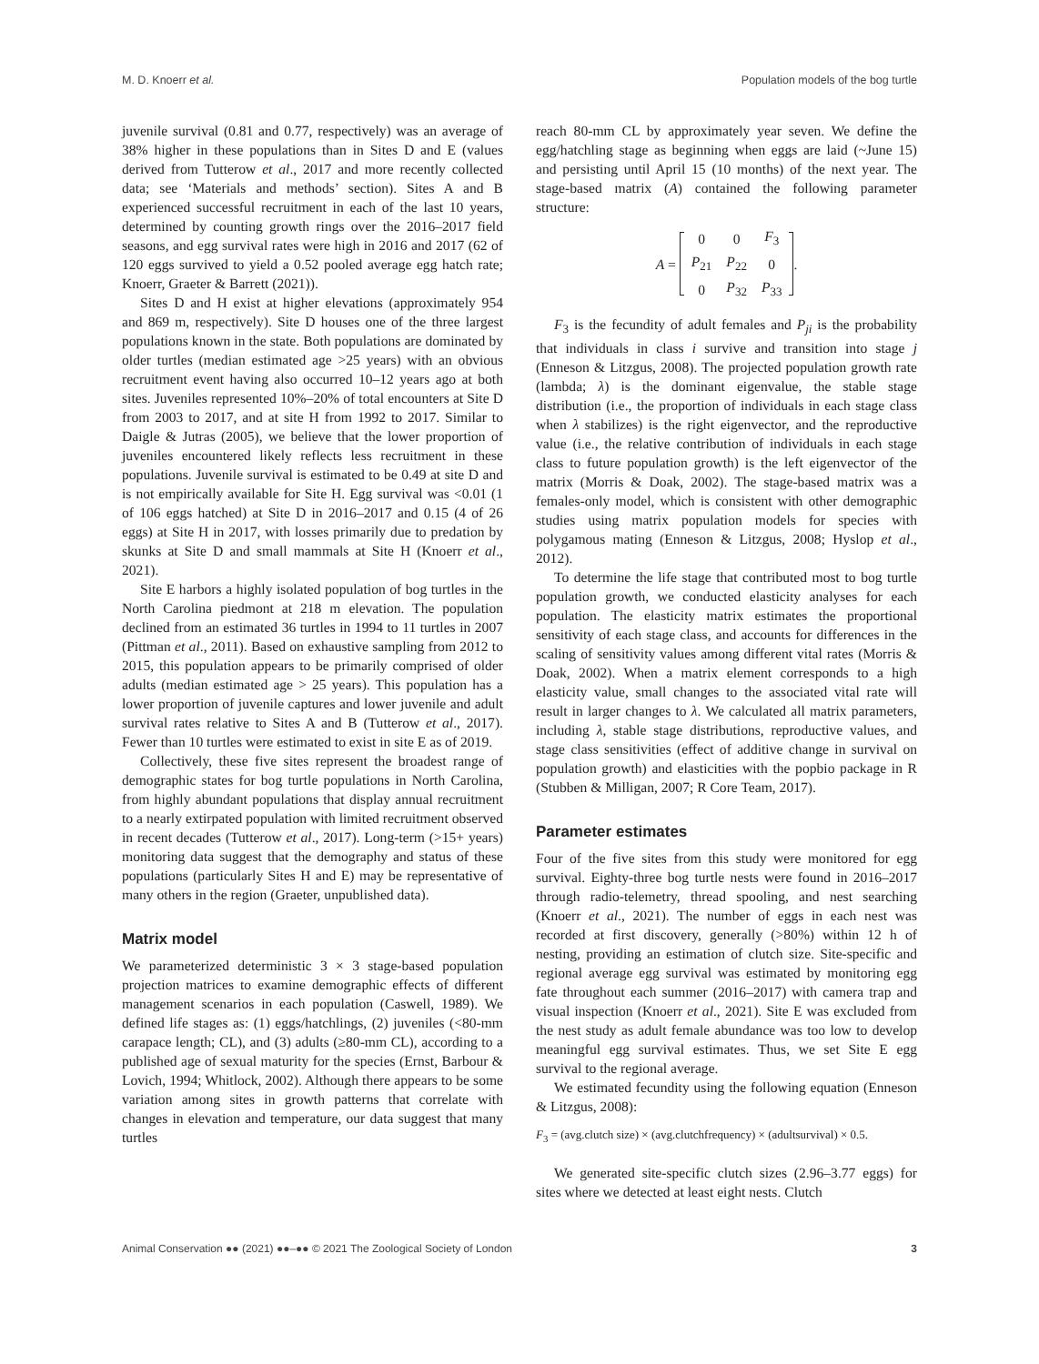M. D. Knoerr et al. Population models of the bog turtle
juvenile survival (0.81 and 0.77, respectively) was an average of 38% higher in these populations than in Sites D and E (values derived from Tutterow et al., 2017 and more recently collected data; see ‘Materials and methods’ section). Sites A and B experienced successful recruitment in each of the last 10 years, determined by counting growth rings over the 2016–2017 field seasons, and egg survival rates were high in 2016 and 2017 (62 of 120 eggs survived to yield a 0.52 pooled average egg hatch rate; Knoerr, Graeter & Barrett (2021)).
Sites D and H exist at higher elevations (approximately 954 and 869 m, respectively). Site D houses one of the three largest populations known in the state. Both populations are dominated by older turtles (median estimated age >25 years) with an obvious recruitment event having also occurred 10–12 years ago at both sites. Juveniles represented 10%–20% of total encounters at Site D from 2003 to 2017, and at site H from 1992 to 2017. Similar to Daigle & Jutras (2005), we believe that the lower proportion of juveniles encountered likely reflects less recruitment in these populations. Juvenile survival is estimated to be 0.49 at site D and is not empirically available for Site H. Egg survival was <0.01 (1 of 106 eggs hatched) at Site D in 2016–2017 and 0.15 (4 of 26 eggs) at Site H in 2017, with losses primarily due to predation by skunks at Site D and small mammals at Site H (Knoerr et al., 2021).
Site E harbors a highly isolated population of bog turtles in the North Carolina piedmont at 218 m elevation. The population declined from an estimated 36 turtles in 1994 to 11 turtles in 2007 (Pittman et al., 2011). Based on exhaustive sampling from 2012 to 2015, this population appears to be primarily comprised of older adults (median estimated age > 25 years). This population has a lower proportion of juvenile captures and lower juvenile and adult survival rates relative to Sites A and B (Tutterow et al., 2017). Fewer than 10 turtles were estimated to exist in site E as of 2019.
Collectively, these five sites represent the broadest range of demographic states for bog turtle populations in North Carolina, from highly abundant populations that display annual recruitment to a nearly extirpated population with limited recruitment observed in recent decades (Tutterow et al., 2017). Long-term (>15+ years) monitoring data suggest that the demography and status of these populations (particularly Sites H and E) may be representative of many others in the region (Graeter, unpublished data).
Matrix model
We parameterized deterministic 3 × 3 stage-based population projection matrices to examine demographic effects of different management scenarios in each population (Caswell, 1989). We defined life stages as: (1) eggs/hatchlings, (2) juveniles (<80-mm carapace length; CL), and (3) adults (≥80-mm CL), according to a published age of sexual maturity for the species (Ernst, Barbour & Lovich, 1994; Whitlock, 2002). Although there appears to be some variation among sites in growth patterns that correlate with changes in elevation and temperature, our data suggest that many turtles
reach 80-mm CL by approximately year seven. We define the egg/hatchling stage as beginning when eggs are laid (~June 15) and persisting until April 15 (10 months) of the next year. The stage-based matrix (A) contained the following parameter structure:
A =
| 0 | 0 | F<sub>3</sub> |
| P<sub>21</sub> | P<sub>22</sub> | 0 |
| 0 | P<sub>32</sub> | P<sub>33</sub> |
.
F<sub>3</sub> is the fecundity of adult females and P<sub>ji</sub> is the probability that individuals in class i survive and transition into stage j (Enneson & Litzgus, 2008). The projected population growth rate (lambda; λ) is the dominant eigenvalue, the stable stage distribution (i.e., the proportion of individuals in each stage class when λ stabilizes) is the right eigenvector, and the reproductive value (i.e., the relative contribution of individuals in each stage class to future population growth) is the left eigenvector of the matrix (Morris & Doak, 2002). The stage-based matrix was a females-only model, which is consistent with other demographic studies using matrix population models for species with polygamous mating (Enneson & Litzgus, 2008; Hyslop et al., 2012).
To determine the life stage that contributed most to bog turtle population growth, we conducted elasticity analyses for each population. The elasticity matrix estimates the proportional sensitivity of each stage class, and accounts for differences in the scaling of sensitivity values among different vital rates (Morris & Doak, 2002). When a matrix element corresponds to a high elasticity value, small changes to the associated vital rate will result in larger changes to λ. We calculated all matrix parameters, including λ, stable stage distributions, reproductive values, and stage class sensitivities (effect of additive change in survival on population growth) and elasticities with the popbio package in R (Stubben & Milligan, 2007; R Core Team, 2017).
Parameter estimates
Four of the five sites from this study were monitored for egg survival. Eighty-three bog turtle nests were found in 2016–2017 through radio-telemetry, thread spooling, and nest searching (Knoerr et al., 2021). The number of eggs in each nest was recorded at first discovery, generally (>80%) within 12 h of nesting, providing an estimation of clutch size. Site-specific and regional average egg survival was estimated by monitoring egg fate throughout each summer (2016–2017) with camera trap and visual inspection (Knoerr et al., 2021). Site E was excluded from the nest study as adult female abundance was too low to develop meaningful egg survival estimates. Thus, we set Site E egg survival to the regional average.
We estimated fecundity using the following equation (Enneson & Litzgus, 2008):
F<sub>3</sub> = (avg.clutch size) × (avg.clutchfrequency) × (adultsurvival) × 0.5.
We generated site-specific clutch sizes (2.96–3.77 eggs) for sites where we detected at least eight nests. Clutch
Animal Conservation ●● (2021) ●●–●● © 2021 The Zoological Society of London 3